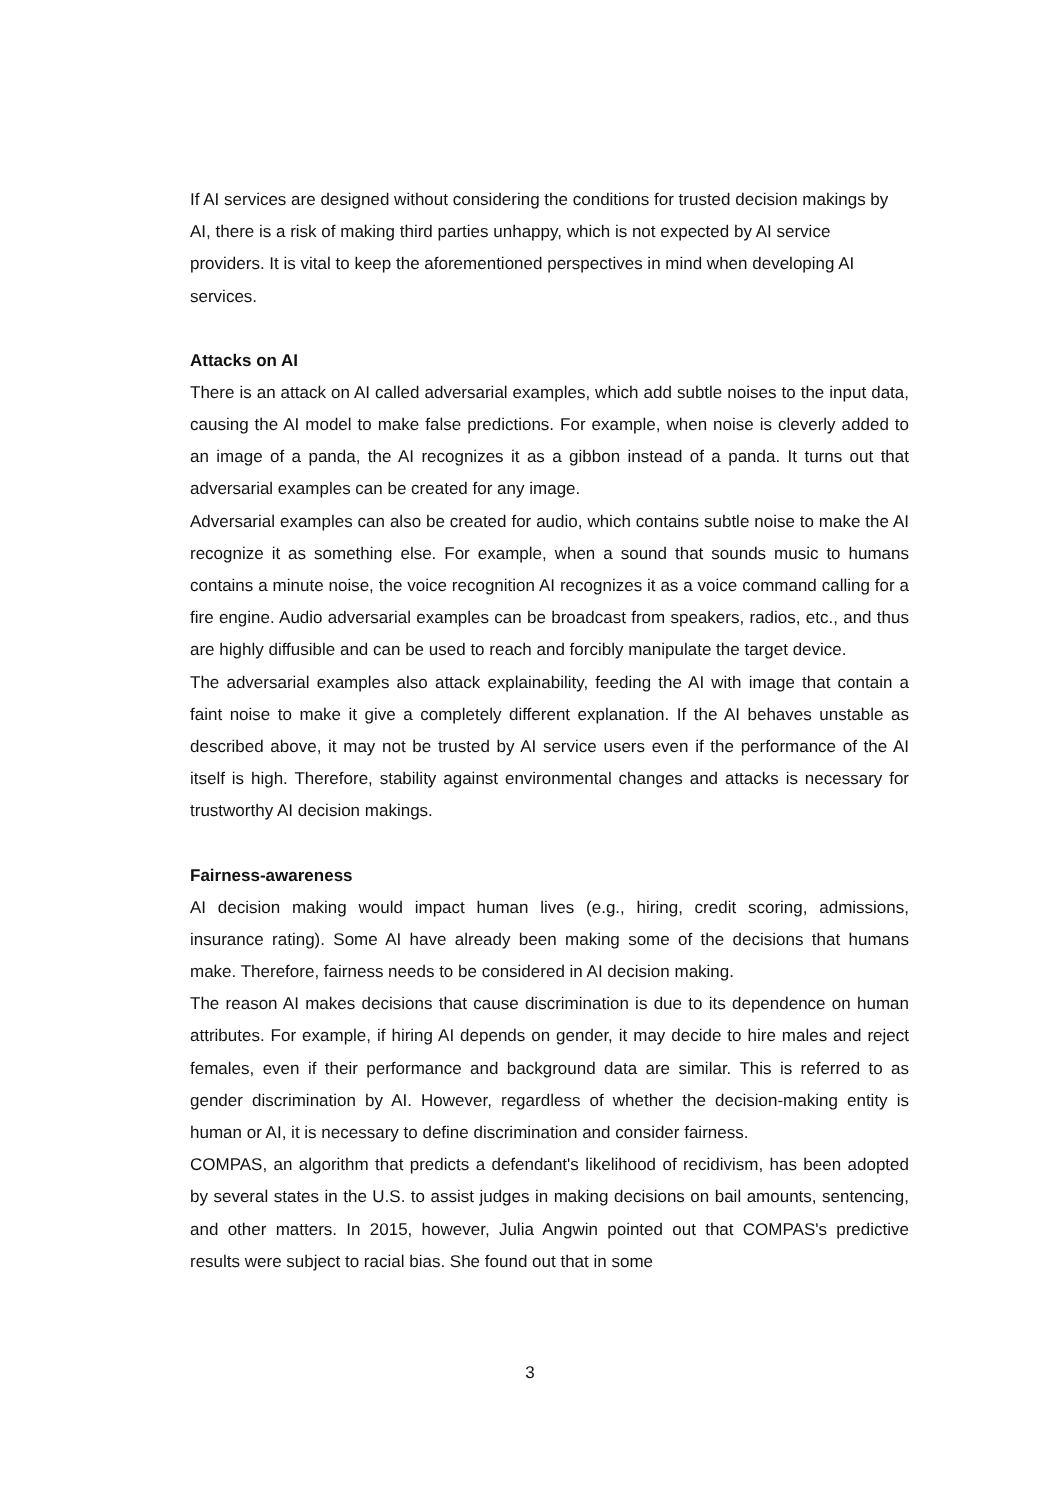If AI services are designed without considering the conditions for trusted decision makings by AI, there is a risk of making third parties unhappy, which is not expected by AI service providers. It is vital to keep the aforementioned perspectives in mind when developing AI services.
Attacks on AI
There is an attack on AI called adversarial examples, which add subtle noises to the input data, causing the AI model to make false predictions. For example, when noise is cleverly added to an image of a panda, the AI recognizes it as a gibbon instead of a panda. It turns out that adversarial examples can be created for any image.
Adversarial examples can also be created for audio, which contains subtle noise to make the AI recognize it as something else. For example, when a sound that sounds music to humans contains a minute noise, the voice recognition AI recognizes it as a voice command calling for a fire engine. Audio adversarial examples can be broadcast from speakers, radios, etc., and thus are highly diffusible and can be used to reach and forcibly manipulate the target device.
The adversarial examples also attack explainability, feeding the AI with image that contain a faint noise to make it give a completely different explanation. If the AI behaves unstable as described above, it may not be trusted by AI service users even if the performance of the AI itself is high. Therefore, stability against environmental changes and attacks is necessary for trustworthy AI decision makings.
Fairness-awareness
AI decision making would impact human lives (e.g., hiring, credit scoring, admissions, insurance rating). Some AI have already been making some of the decisions that humans make. Therefore, fairness needs to be considered in AI decision making.
The reason AI makes decisions that cause discrimination is due to its dependence on human attributes. For example, if hiring AI depends on gender, it may decide to hire males and reject females, even if their performance and background data are similar. This is referred to as gender discrimination by AI. However, regardless of whether the decision-making entity is human or AI, it is necessary to define discrimination and consider fairness.
COMPAS, an algorithm that predicts a defendant's likelihood of recidivism, has been adopted by several states in the U.S. to assist judges in making decisions on bail amounts, sentencing, and other matters. In 2015, however, Julia Angwin pointed out that COMPAS's predictive results were subject to racial bias. She found out that in some
3